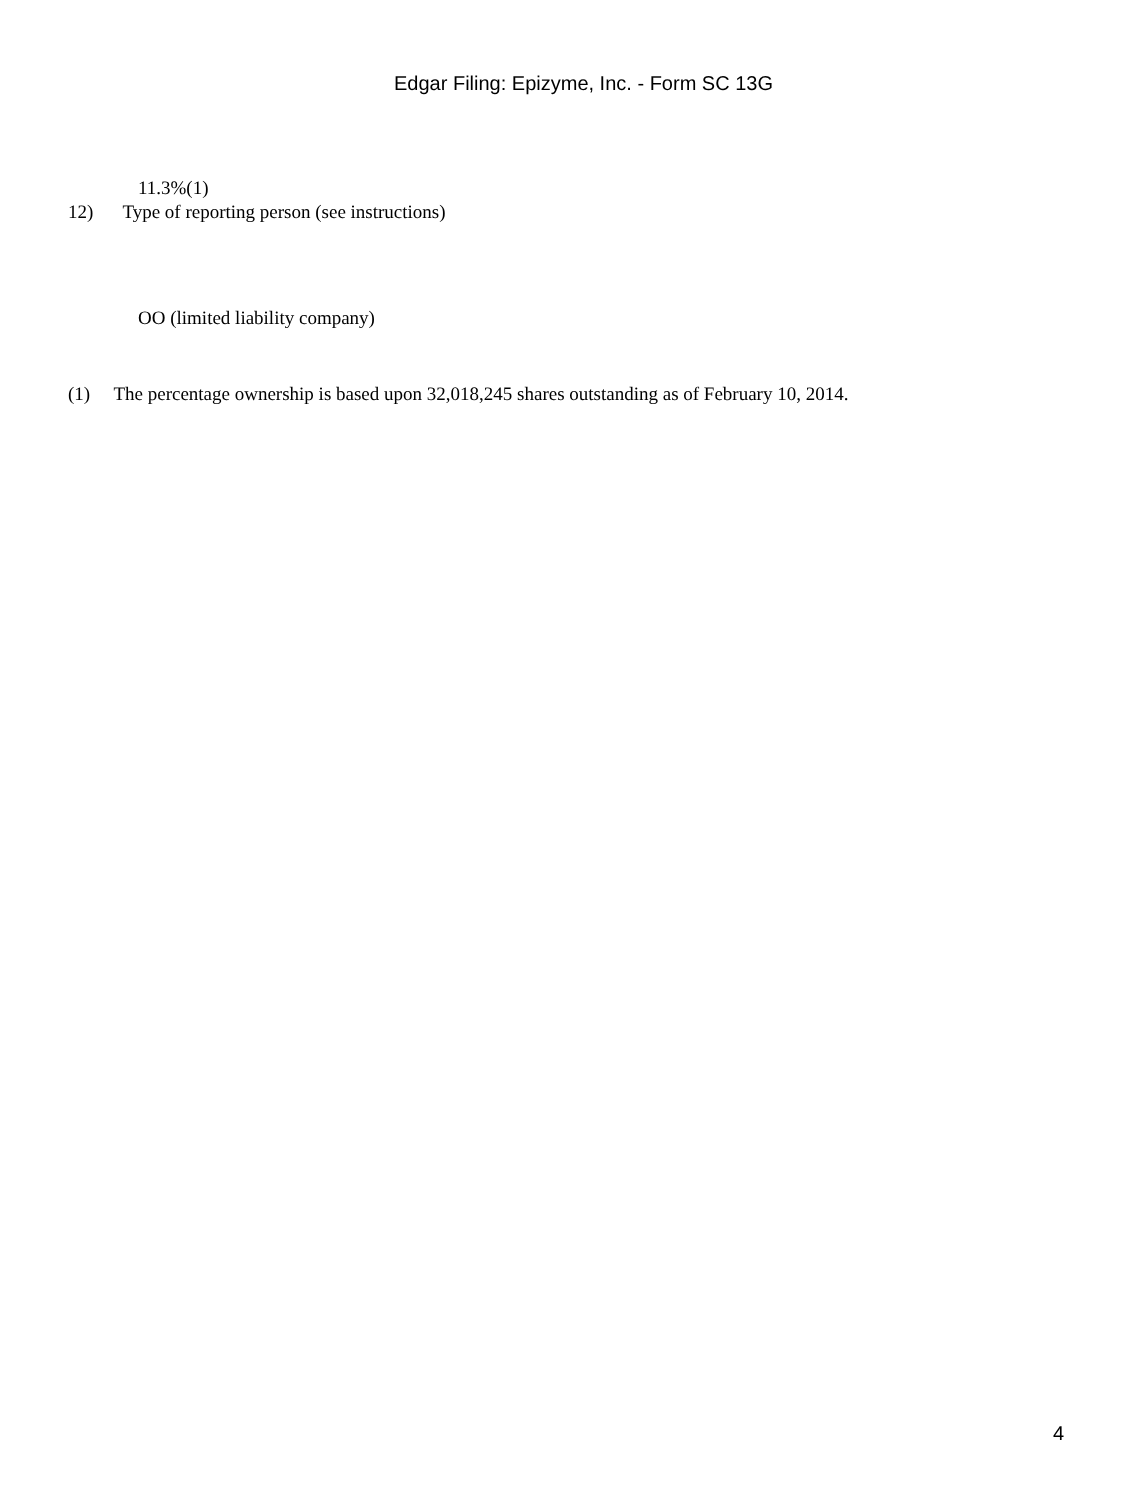Edgar Filing: Epizyme, Inc. - Form SC 13G
11.3%(1)
12) Type of reporting person (see instructions)
OO (limited liability company)
(1) The percentage ownership is based upon 32,018,245 shares outstanding as of February 10, 2014.
4